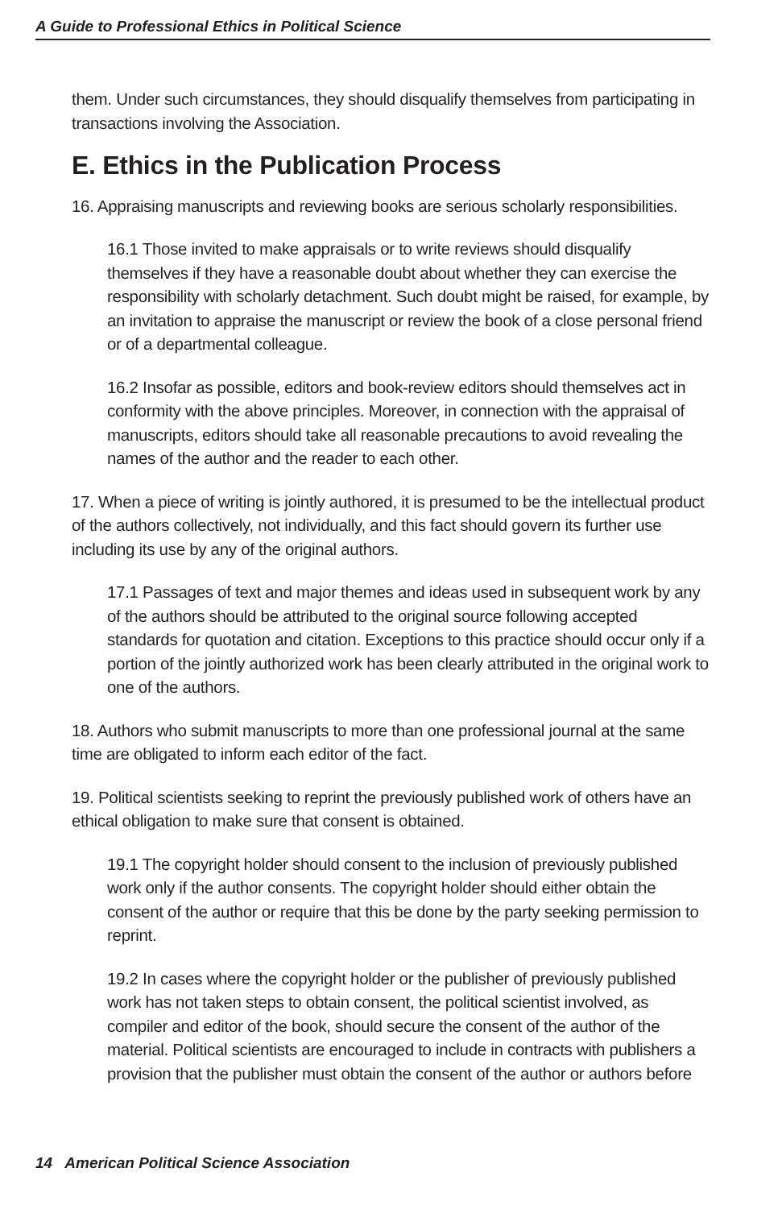A Guide to Professional Ethics in Political Science
them. Under such circumstances, they should disqualify themselves from participating in transactions involving the Association.
E. Ethics in the Publication Process
16. Appraising manuscripts and reviewing books are serious scholarly responsibilities.
16.1 Those invited to make appraisals or to write reviews should disqualify themselves if they have a reasonable doubt about whether they can exercise the responsibility with scholarly detachment. Such doubt might be raised, for example, by an invitation to appraise the manuscript or review the book of a close personal friend or of a departmental colleague.
16.2 Insofar as possible, editors and book-review editors should themselves act in conformity with the above principles. Moreover, in connection with the appraisal of manuscripts, editors should take all reasonable precautions to avoid revealing the names of the author and the reader to each other.
17. When a piece of writing is jointly authored, it is presumed to be the intellectual product of the authors collectively, not individually, and this fact should govern its further use including its use by any of the original authors.
17.1 Passages of text and major themes and ideas used in subsequent work by any of the authors should be attributed to the original source following accepted standards for quotation and citation. Exceptions to this practice should occur only if a portion of the jointly authorized work has been clearly attributed in the original work to one of the authors.
18. Authors who submit manuscripts to more than one professional journal at the same time are obligated to inform each editor of the fact.
19. Political scientists seeking to reprint the previously published work of others have an ethical obligation to make sure that consent is obtained.
19.1 The copyright holder should consent to the inclusion of previously published work only if the author consents. The copyright holder should either obtain the consent of the author or require that this be done by the party seeking permission to reprint.
19.2 In cases where the copyright holder or the publisher of previously published work has not taken steps to obtain consent, the political scientist involved, as compiler and editor of the book, should secure the consent of the author of the material. Political scientists are encouraged to include in contracts with publishers a provision that the publisher must obtain the consent of the author or authors before
14 American Political Science Association